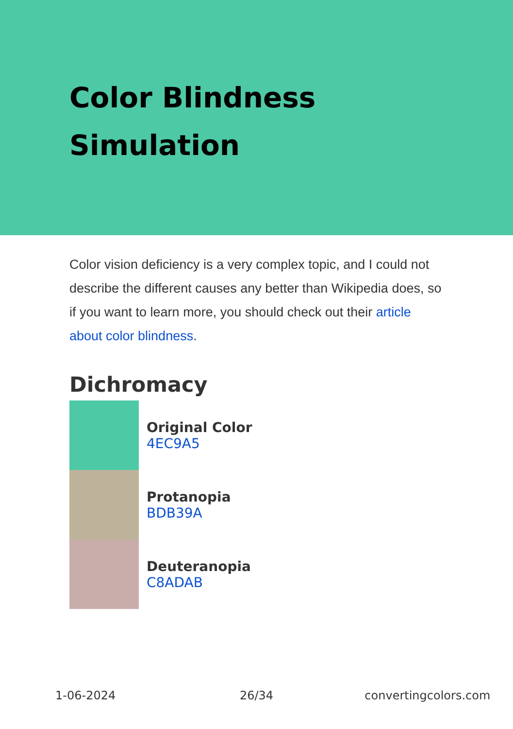Color Blindness Simulation
Color vision deficiency is a very complex topic, and I could not describe the different causes any better than Wikipedia does, so if you want to learn more, you should check out their article about color blindness.
Dichromacy
Original Color
4EC9A5
Protanopia
BDB39A
Deuteranopia
C8ADAB
1-06-2024 26/34 convertingcolors.com